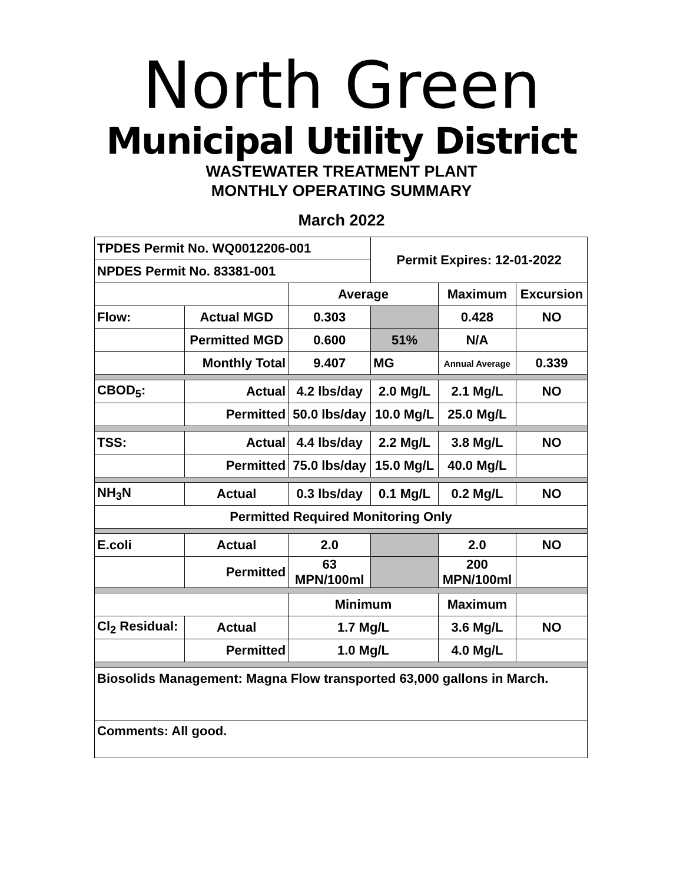North Green
Municipal Utility District
WASTEWATER TREATMENT PLANT
MONTHLY OPERATING SUMMARY
March 2022
| TPDES Permit No. WQ0012206-001 | | | Permit Expires: 12-01-2022 | | |
| NPDES Permit No. 83381-001 | | | | | |
| | | Average | | Maximum | Excursion |
| Flow: | Actual MGD | 0.303 | | 0.428 | NO |
| | Permitted MGD | 0.600 | 51% | N/A | |
| | Monthly Total | 9.407 | MG | Annual Average | 0.339 |
| CBOD<sub>5</sub>: | Actual | 4.2 lbs/day | 2.0 Mg/L | 2.1 Mg/L | NO |
| | Permitted | 50.0 lbs/day | 10.0 Mg/L | 25.0 Mg/L | |
| TSS: | Actual | 4.4 lbs/day | 2.2 Mg/L | 3.8 Mg/L | NO |
| | Permitted | 75.0 lbs/day | 15.0 Mg/L | 40.0 Mg/L | |
| NH<sub>3</sub>N | Actual | 0.3 lbs/day | 0.1 Mg/L | 0.2 Mg/L | NO |
| Permitted Required Monitoring Only | | | | | |
| E.coli | Actual | 2.0 | | 2.0 | NO |
| | Permitted | 63 MPN/100ml | | 200 MPN/100ml | |
| | | Minimum | | Maximum | |
| Cl<sub>2</sub> Residual: | Actual | 1.7 Mg/L | | 3.6 Mg/L | NO |
| | Permitted | 1.0 Mg/L | | 4.0 Mg/L | |
| Biosolids Management: Magna Flow transported 63,000 gallons in March. | | | | | |
| Comments: All good. | | | | | |